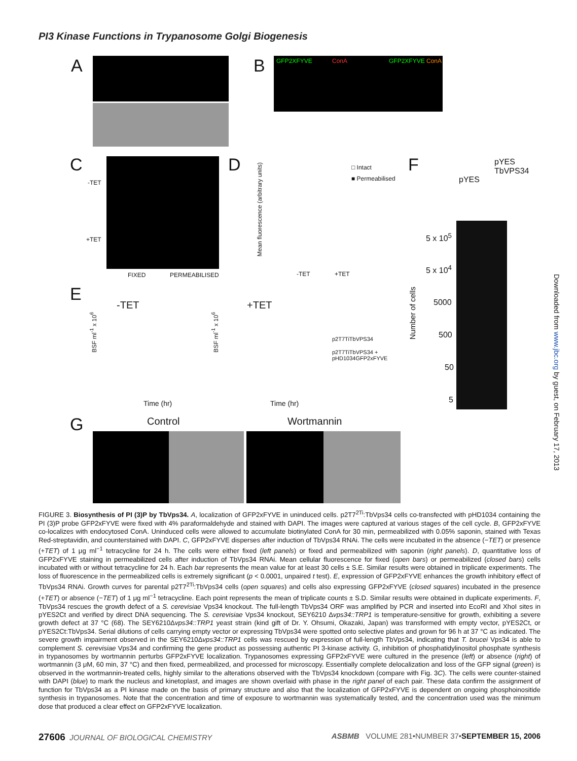PI3 Kinase Functions in Trypanosome Golgi Biogenesis
A B GFP2XFYVE ConA GFP2XFYVE ConA
C
-TET
+TET
FIXED PERMEABILISED
D
Mean fluorescence (arbitrary units)
□ Intact
■ Permeabilised
-TET +TET
F
pYES
pYES TbVPS34
5 x 10<sup>5</sup>
5 x 10<sup>4</sup>
5000
500
50
5
Number of cells
E
-TET
BSF ml<sup>-1</sup> x 10<sup>6</sup>
Time (hr)
+TET
BSF ml<sup>-1</sup> x 10<sup>6</sup>
Time (hr)
p2T7TiTbVPS34
p2T7TiTbVPS34 +
pHD1034GFP2xFYVE
G Control Wortmannin
Downloaded from www.jbc.org by guest, on February 17, 2013
FIGURE 3. Biosynthesis of PI (3)P by TbVps34. A, localization of GFP2xFYVE in uninduced cells. p2T7<sup>2Ti</sup>:TbVps34 cells co-transfected with pHD1034 containing the PI (3)P probe GFP2xFYVE were fixed with 4% paraformaldehyde and stained with DAPI. The images were captured at various stages of the cell cycle. B, GFP2xFYVE co-localizes with endocytosed ConA. Uninduced cells were allowed to accumulate biotinylated ConA for 30 min, permeabilized with 0.05% saponin, stained with Texas Red-streptavidin, and counterstained with DAPI. C, GFP2xFYVE disperses after induction of TbVps34 RNAi. The cells were incubated in the absence (−TET) or presence (+TET) of 1 μg ml<sup>−1</sup> tetracycline for 24 h. The cells were either fixed (left panels) or fixed and permeabilized with saponin (right panels). D, quantitative loss of GFP2xFYVE staining in permeabilized cells after induction of TbVps34 RNAi. Mean cellular fluorescence for fixed (open bars) or permeabilized (closed bars) cells incubated with or without tetracycline for 24 h. Each bar represents the mean value for at least 30 cells ± S.E. Similar results were obtained in triplicate experiments. The loss of fluorescence in the permeabilized cells is extremely significant (p < 0.0001, unpaired t test). E, expression of GFP2xFYVE enhances the growth inhibitory effect of TbVps34 RNAi. Growth curves for parental p2T7<sup>2Ti</sup>:TbVps34 cells (open squares) and cells also expressing GFP2xFYVE (closed squares) incubated in the presence (+TET) or absence (−TET) of 1 μg ml<sup>−1</sup> tetracycline. Each point represents the mean of triplicate counts ± S.D. Similar results were obtained in duplicate experiments. F, TbVps34 rescues the growth defect of a S. cerevisiae Vps34 knockout. The full-length TbVps34 ORF was amplified by PCR and inserted into EcoRI and XhoI sites in pYES2Ct and verified by direct DNA sequencing. The S. cerevisiae Vps34 knockout, SEY6210 Δvps34::TRP1 is temperature-sensitive for growth, exhibiting a severe growth defect at 37 °C (68). The SEY6210Δvps34::TRP1 yeast strain (kind gift of Dr. Y. Ohsumi, Okazaki, Japan) was transformed with empty vector, pYES2Ct, or pYES2Ct:TbVps34. Serial dilutions of cells carrying empty vector or expressing TbVps34 were spotted onto selective plates and grown for 96 h at 37 °C as indicated. The severe growth impairment observed in the SEY6210Δvps34::TRP1 cells was rescued by expression of full-length TbVps34, indicating that T. brucei Vps34 is able to complement S. cerevisiae Vps34 and confirming the gene product as possessing authentic PI 3-kinase activity. G, inhibition of phosphatidylinositol phosphate synthesis in trypanosomes by wortmannin perturbs GFP2xFYVE localization. Trypanosomes expressing GFP2xFYVE were cultured in the presence (left) or absence (right) of wortmannin (3 μM, 60 min, 37 °C) and then fixed, permeabilized, and processed for microscopy. Essentially complete delocalization and loss of the GFP signal (green) is observed in the wortmannin-treated cells, highly similar to the alterations observed with the TbVps34 knockdown (compare with Fig. 3C). The cells were counter-stained with DAPI (blue) to mark the nucleus and kinetoplast, and images are shown overlaid with phase in the right panel of each pair. These data confirm the assignment of function for TbVps34 as a PI kinase made on the basis of primary structure and also that the localization of GFP2xFYVE is dependent on ongoing phosphoinositide synthesis in trypanosomes. Note that the concentration and time of exposure to wortmannin was systematically tested, and the concentration used was the minimum dose that produced a clear effect on GFP2xFYVE localization.
27606 JOURNAL OF BIOLOGICAL CHEMISTRY ASBMB VOLUME 281•NUMBER 37•SEPTEMBER 15, 2006